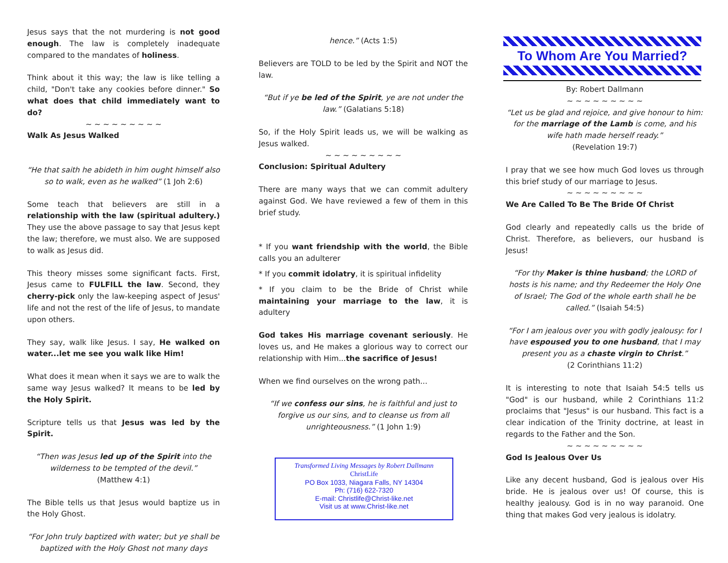Jesus says that the not murdering is not good enough. The law is completely inadequate compared to the mandates of holiness.
Think about it this way; the law is like telling a child, "Don't take any cookies before dinner." So what does that child immediately want to do?
~ ~ ~ ~ ~ ~ ~ ~ ~
Walk As Jesus Walked
“He that saith he abideth in him ought himself also so to walk, even as he walked” (1 Joh 2:6)
Some teach that believers are still in a relationship with the law (spiritual adultery.) They use the above passage to say that Jesus kept the law; therefore, we must also. We are supposed to walk as Jesus did.
This theory misses some significant facts. First, Jesus came to FULFILL the law. Second, they cherry-pick only the law-keeping aspect of Jesus' life and not the rest of the life of Jesus, to mandate upon others.
They say, walk like Jesus. I say, He walked on water...let me see you walk like Him!
What does it mean when it says we are to walk the same way Jesus walked? It means to be led by the Holy Spirit.
Scripture tells us that Jesus was led by the Spirit.
“Then was Jesus led up of the Spirit into the wilderness to be tempted of the devil.”
(Matthew 4:1)
The Bible tells us that Jesus would baptize us in the Holy Ghost.
“For John truly baptized with water; but ye shall be baptized with the Holy Ghost not many days
hence.” (Acts 1:5)
Believers are TOLD to be led by the Spirit and NOT the law.
“But if ye be led of the Spirit, ye are not under the law.” (Galatians 5:18)
So, if the Holy Spirit leads us, we will be walking as Jesus walked.
~ ~ ~ ~ ~ ~ ~ ~ ~
Conclusion: Spiritual Adultery
There are many ways that we can commit adultery against God. We have reviewed a few of them in this brief study.
* If you want friendship with the world, the Bible calls you an adulterer
* If you commit idolatry, it is spiritual infidelity
* If you claim to be the Bride of Christ while maintaining your marriage to the law, it is adultery
God takes His marriage covenant seriously. He loves us, and He makes a glorious way to correct our relationship with Him...the sacrifice of Jesus!
When we find ourselves on the wrong path...
“If we confess our sins, he is faithful and just to forgive us our sins, and to cleanse us from all unrighteousness.” (1 John 1:9)
Transformed Living Messages by Robert Dallmann
ChristLife
PO Box 1033, Niagara Falls, NY 14304
Ph: (716) 622-7320
E-mail: Christlife@Christ-like.net
Visit us at www.Christ-like.net
To Whom Are You Married?
By: Robert Dallmann
~ ~ ~ ~ ~ ~ ~ ~ ~
“Let us be glad and rejoice, and give honour to him: for the marriage of the Lamb is come, and his wife hath made herself ready.”
(Revelation 19:7)
I pray that we see how much God loves us through this brief study of our marriage to Jesus.
~ ~ ~ ~ ~ ~ ~ ~ ~
We Are Called To Be The Bride Of Christ
God clearly and repeatedly calls us the bride of Christ. Therefore, as believers, our husband is Jesus!
“For thy Maker is thine husband; the LORD of hosts is his name; and thy Redeemer the Holy One of Israel; The God of the whole earth shall he be called.” (Isaiah 54:5)
“For I am jealous over you with godly jealousy: for I have espoused you to one husband, that I may present you as a chaste virgin to Christ.”
(2 Corinthians 11:2)
It is interesting to note that Isaiah 54:5 tells us "God" is our husband, while 2 Corinthians 11:2 proclaims that "Jesus" is our husband. This fact is a clear indication of the Trinity doctrine, at least in regards to the Father and the Son.
~ ~ ~ ~ ~ ~ ~ ~ ~
God Is Jealous Over Us
Like any decent husband, God is jealous over His bride. He is jealous over us! Of course, this is healthy jealousy. God is in no way paranoid. One thing that makes God very jealous is idolatry.